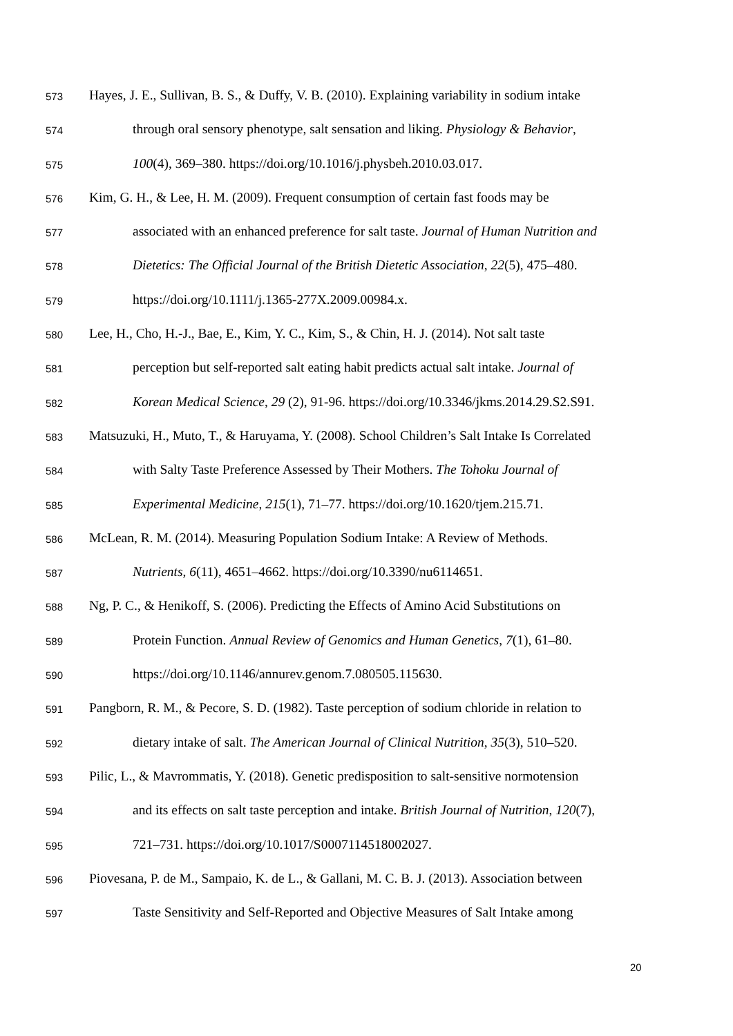573 Hayes, J. E., Sullivan, B. S., & Duffy, V. B. (2010). Explaining variability in sodium intake
574 through oral sensory phenotype, salt sensation and liking. Physiology & Behavior,
575 100(4), 369–380. https://doi.org/10.1016/j.physbeh.2010.03.017.
576 Kim, G. H., & Lee, H. M. (2009). Frequent consumption of certain fast foods may be
577 associated with an enhanced preference for salt taste. Journal of Human Nutrition and
578 Dietetics: The Official Journal of the British Dietetic Association, 22(5), 475–480.
579 https://doi.org/10.1111/j.1365-277X.2009.00984.x.
580 Lee, H., Cho, H.-J., Bae, E., Kim, Y. C., Kim, S., & Chin, H. J. (2014). Not salt taste
581 perception but self-reported salt eating habit predicts actual salt intake. Journal of
582 Korean Medical Science, 29 (2), 91-96. https://doi.org/10.3346/jkms.2014.29.S2.S91.
583 Matsuzuki, H., Muto, T., & Haruyama, Y. (2008). School Children’s Salt Intake Is Correlated
584 with Salty Taste Preference Assessed by Their Mothers. The Tohoku Journal of
585 Experimental Medicine, 215(1), 71–77. https://doi.org/10.1620/tjem.215.71.
586 McLean, R. M. (2014). Measuring Population Sodium Intake: A Review of Methods.
587 Nutrients, 6(11), 4651–4662. https://doi.org/10.3390/nu6114651.
588 Ng, P. C., & Henikoff, S. (2006). Predicting the Effects of Amino Acid Substitutions on
589 Protein Function. Annual Review of Genomics and Human Genetics, 7(1), 61–80.
590 https://doi.org/10.1146/annurev.genom.7.080505.115630.
591 Pangborn, R. M., & Pecore, S. D. (1982). Taste perception of sodium chloride in relation to
592 dietary intake of salt. The American Journal of Clinical Nutrition, 35(3), 510–520.
593 Pilic, L., & Mavrommatis, Y. (2018). Genetic predisposition to salt-sensitive normotension
594 and its effects on salt taste perception and intake. British Journal of Nutrition, 120(7),
595 721–731. https://doi.org/10.1017/S0007114518002027.
596 Piovesana, P. de M., Sampaio, K. de L., & Gallani, M. C. B. J. (2013). Association between
597 Taste Sensitivity and Self-Reported and Objective Measures of Salt Intake among
20